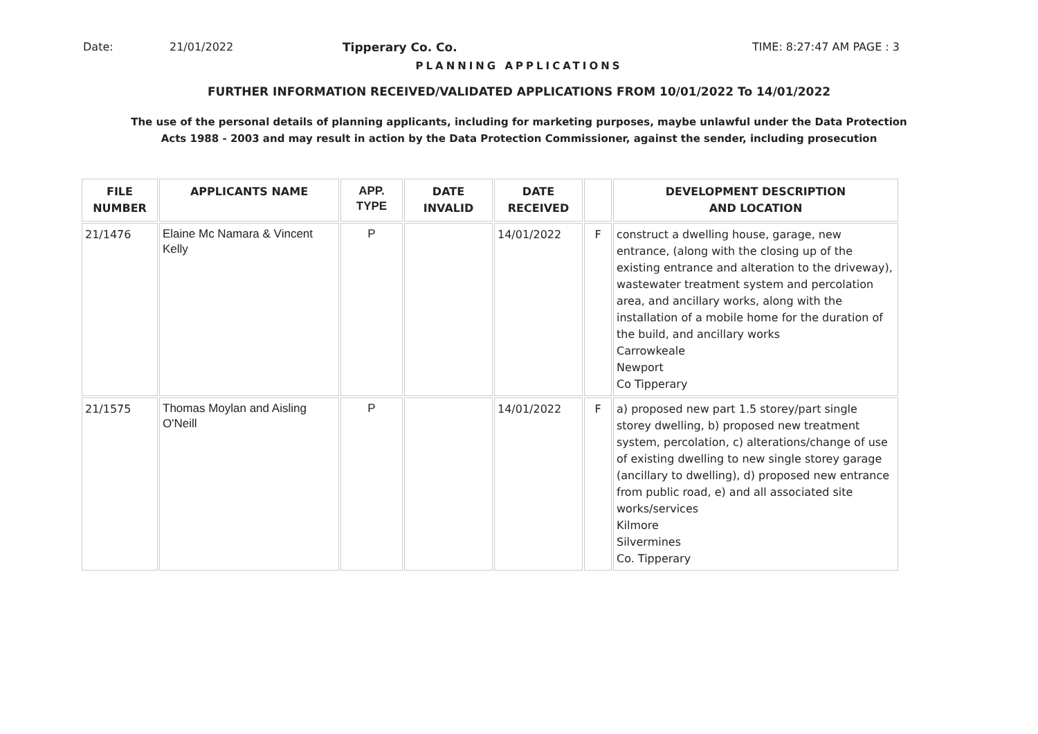Date: 21/01/2022 Tipperary Co. Co. TIME: 8:27:47 AM PAGE : 3
PLANNING APPLICATIONS
FURTHER INFORMATION RECEIVED/VALIDATED APPLICATIONS FROM 10/01/2022 To 14/01/2022
The use of the personal details of planning applicants, including for marketing purposes, maybe unlawful under the Data Protection
Acts 1988 - 2003 and may result in action by the Data Protection Commissioner, against the sender, including prosecution
| FILE NUMBER | APPLICANTS NAME | APP. TYPE | DATE INVALID | DATE RECEIVED | | DEVELOPMENT DESCRIPTION AND LOCATION |
| --- | --- | --- | --- | --- | --- | --- |
| 21/1476 | Elaine Mc Namara & Vincent Kelly | P | | 14/01/2022 | F | construct a dwelling house, garage, new entrance, (along with the closing up of the existing entrance and alteration to the driveway), wastewater treatment system and percolation area, and ancillary works, along with the installation of a mobile home for the duration of the build, and ancillary works Carrowkeale Newport Co Tipperary |
| 21/1575 | Thomas Moylan and Aisling O'Neill | P | | 14/01/2022 | F | a) proposed new part 1.5 storey/part single storey dwelling, b) proposed new treatment system, percolation, c) alterations/change of use of existing dwelling to new single storey garage (ancillary to dwelling), d) proposed new entrance from public road, e) and all associated site works/services Kilmore Silvermines Co. Tipperary |